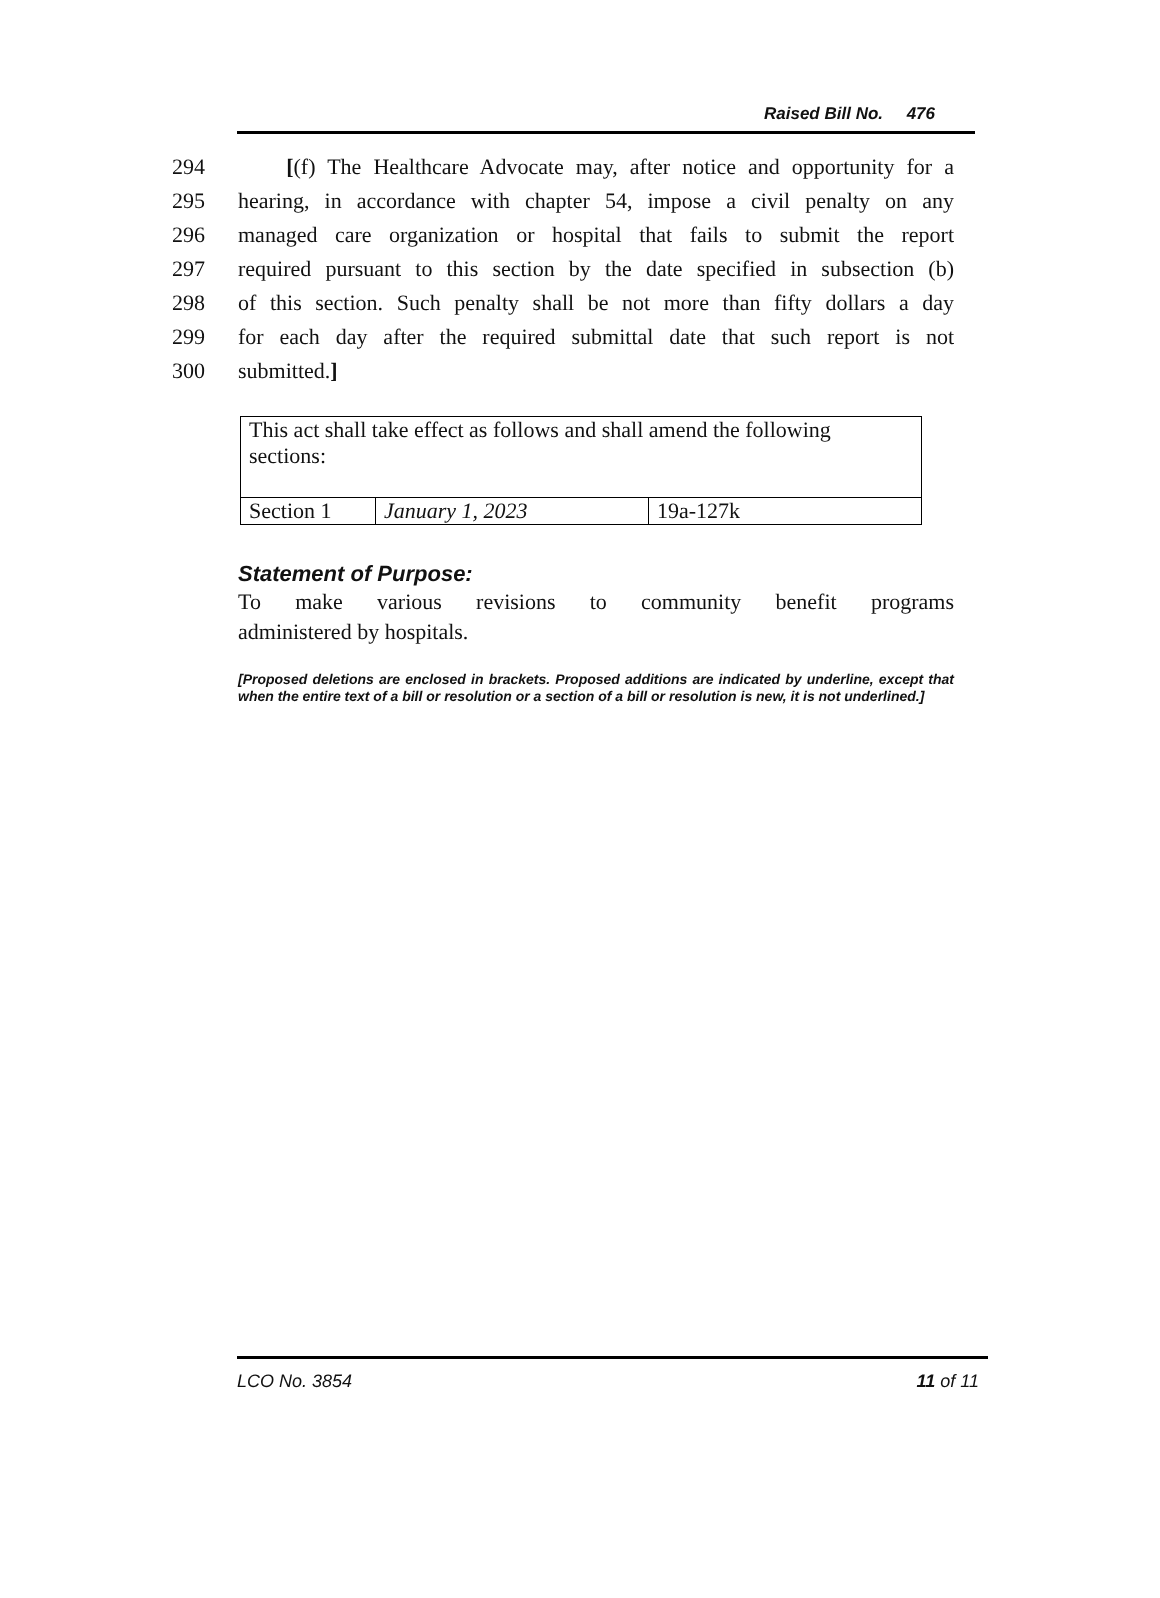Raised Bill No. 476
294 [(f) The Healthcare Advocate may, after notice and opportunity for a
295 hearing, in accordance with chapter 54, impose a civil penalty on any
296 managed care organization or hospital that fails to submit the report
297 required pursuant to this section by the date specified in subsection (b)
298 of this section. Such penalty shall be not more than fifty dollars a day
299 for each day after the required submittal date that such report is not
300 submitted.]
| This act shall take effect as follows and shall amend the following sections: | | |
| Section 1 | January 1, 2023 | 19a-127k |
Statement of Purpose:
To make various revisions to community benefit programs
administered by hospitals.
[Proposed deletions are enclosed in brackets. Proposed additions are indicated by underline, except that when the entire text of a bill or resolution or a section of a bill or resolution is new, it is not underlined.]
LCO No. 3854 11 of 11